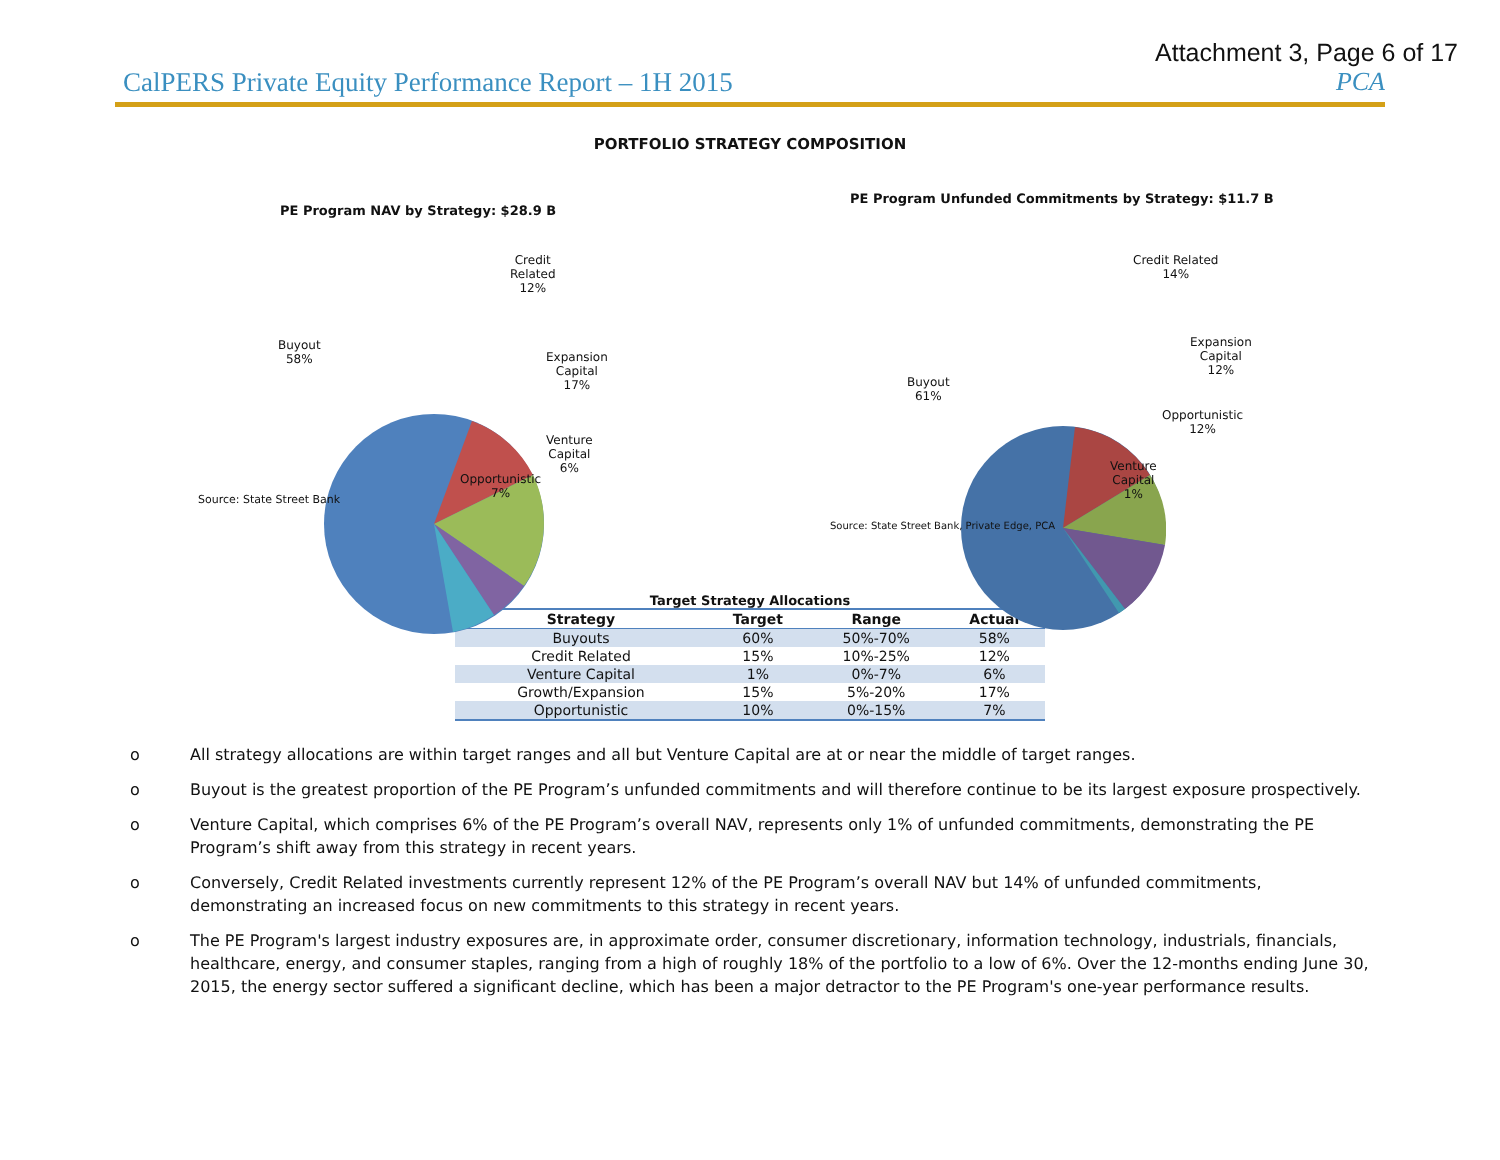Attachment 3, Page 6 of 17
CalPERS Private Equity Performance Report – 1H 2015 PCA
PORTFOLIO STRATEGY COMPOSITION
PE Program NAV by Strategy: $28.9 B
Credit
Related
12%
Buyout
58%
Expansion
Capital
17%
Venture
Capital
6%
Opportunistic
7%
Source: State Street Bank
PE Program Unfunded Commitments by Strategy: $11.7 B
Credit Related
14%
Buyout
61%
Expansion
Capital
12%
Opportunistic
12%
Venture
Capital
1%
Source: State Street Bank, Private Edge, PCA
Target Strategy Allocations
| Strategy | Target | Range | Actual |
| --- | --- | --- | --- |
| Buyouts | 60% | 50%-70% | 58% |
| Credit Related | 15% | 10%-25% | 12% |
| Venture Capital | 1% | 0%-7% | 6% |
| Growth/Expansion | 15% | 5%-20% | 17% |
| Opportunistic | 10% | 0%-15% | 7% |
o All strategy allocations are within target ranges and all but Venture Capital are at or near the middle of target ranges.
o Buyout is the greatest proportion of the PE Program’s unfunded commitments and will therefore continue to be its largest exposure prospectively.
o Venture Capital, which comprises 6% of the PE Program’s overall NAV, represents only 1% of unfunded commitments, demonstrating the PE Program’s shift away from this strategy in recent years.
o Conversely, Credit Related investments currently represent 12% of the PE Program’s overall NAV but 14% of unfunded commitments, demonstrating an increased focus on new commitments to this strategy in recent years.
o The PE Program's largest industry exposures are, in approximate order, consumer discretionary, information technology, industrials, financials, healthcare, energy, and consumer staples, ranging from a high of roughly 18% of the portfolio to a low of 6%. Over the 12-months ending June 30, 2015, the energy sector suffered a significant decline, which has been a major detractor to the PE Program's one-year performance results.